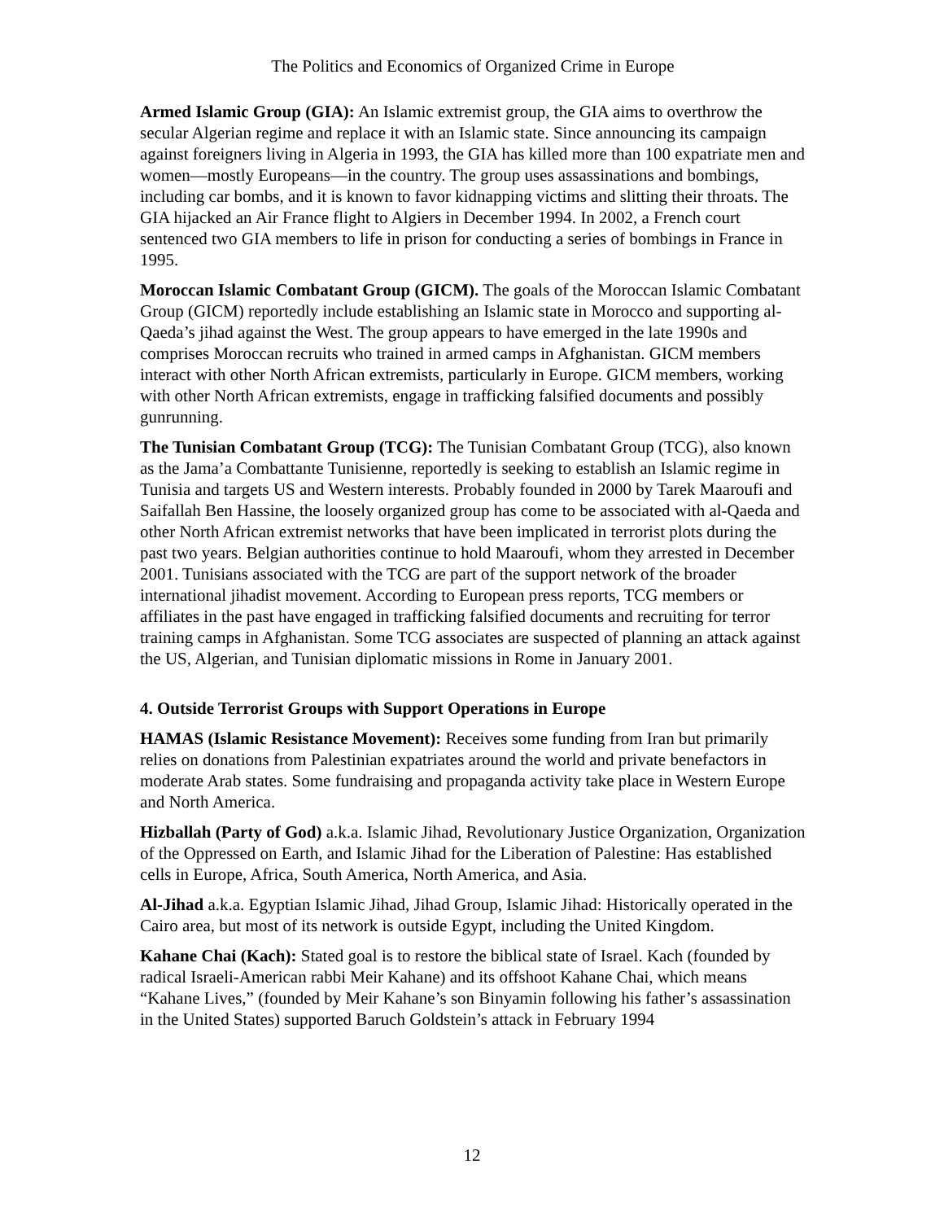The Politics and Economics of Organized Crime in Europe
Armed Islamic Group (GIA): An Islamic extremist group, the GIA aims to overthrow the secular Algerian regime and replace it with an Islamic state. Since announcing its campaign against foreigners living in Algeria in 1993, the GIA has killed more than 100 expatriate men and women—mostly Europeans—in the country. The group uses assassinations and bombings, including car bombs, and it is known to favor kidnapping victims and slitting their throats. The GIA hijacked an Air France flight to Algiers in December 1994. In 2002, a French court sentenced two GIA members to life in prison for conducting a series of bombings in France in 1995.
Moroccan Islamic Combatant Group (GICM). The goals of the Moroccan Islamic Combatant Group (GICM) reportedly include establishing an Islamic state in Morocco and supporting al-Qaeda’s jihad against the West. The group appears to have emerged in the late 1990s and comprises Moroccan recruits who trained in armed camps in Afghanistan. GICM members interact with other North African extremists, particularly in Europe. GICM members, working with other North African extremists, engage in trafficking falsified documents and possibly gunrunning.
The Tunisian Combatant Group (TCG): The Tunisian Combatant Group (TCG), also known as the Jama’a Combattante Tunisienne, reportedly is seeking to establish an Islamic regime in Tunisia and targets US and Western interests. Probably founded in 2000 by Tarek Maaroufi and Saifallah Ben Hassine, the loosely organized group has come to be associated with al-Qaeda and other North African extremist networks that have been implicated in terrorist plots during the past two years. Belgian authorities continue to hold Maaroufi, whom they arrested in December 2001. Tunisians associated with the TCG are part of the support network of the broader international jihadist movement. According to European press reports, TCG members or affiliates in the past have engaged in trafficking falsified documents and recruiting for terror training camps in Afghanistan. Some TCG associates are suspected of planning an attack against the US, Algerian, and Tunisian diplomatic missions in Rome in January 2001.
4. Outside Terrorist Groups with Support Operations in Europe
HAMAS (Islamic Resistance Movement): Receives some funding from Iran but primarily relies on donations from Palestinian expatriates around the world and private benefactors in moderate Arab states. Some fundraising and propaganda activity take place in Western Europe and North America.
Hizballah (Party of God) a.k.a. Islamic Jihad, Revolutionary Justice Organization, Organization of the Oppressed on Earth, and Islamic Jihad for the Liberation of Palestine: Has established cells in Europe, Africa, South America, North America, and Asia.
Al-Jihad a.k.a. Egyptian Islamic Jihad, Jihad Group, Islamic Jihad: Historically operated in the Cairo area, but most of its network is outside Egypt, including the United Kingdom.
Kahane Chai (Kach): Stated goal is to restore the biblical state of Israel. Kach (founded by radical Israeli-American rabbi Meir Kahane) and its offshoot Kahane Chai, which means “Kahane Lives,” (founded by Meir Kahane’s son Binyamin following his father’s assassination in the United States) supported Baruch Goldstein’s attack in February 1994
12